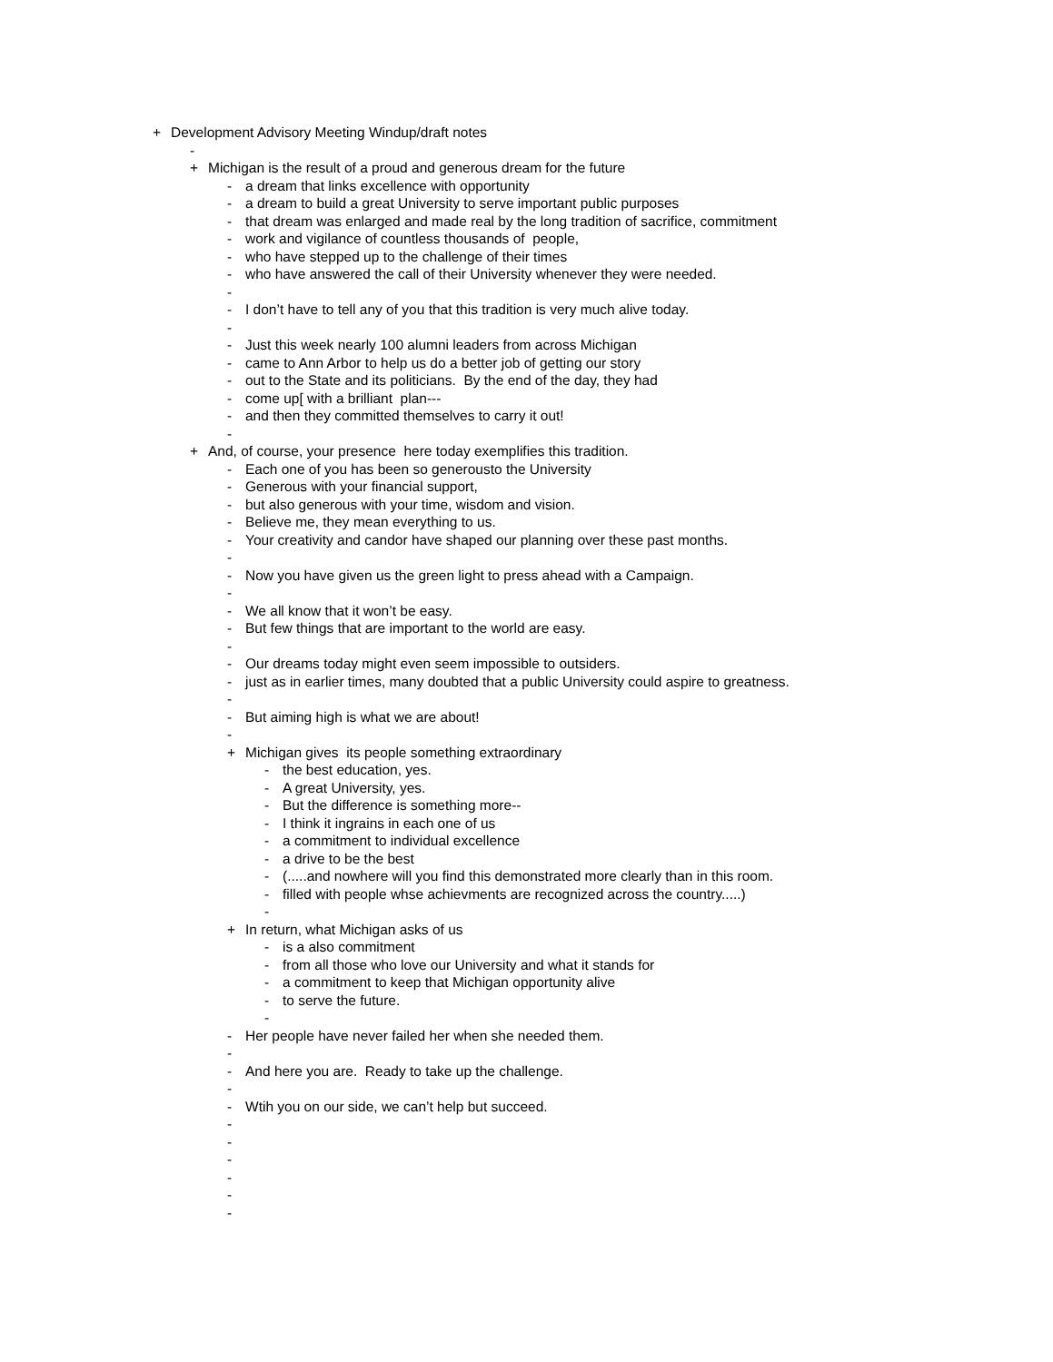+ Development Advisory Meeting Windup/draft notes
-
+ Michigan is the result of a proud and generous dream for the future
- a dream that links excellence with opportunity
- a dream to build a great University to serve important public purposes
- that dream was enlarged and made real by the long tradition of sacrifice, commitment
- work and vigilance of countless thousands of people,
- who have stepped up to the challenge of their times
- who have answered the call of their University whenever they were needed.
-
- I don’t have to tell any of you that this tradition is very much alive today.
-
- Just this week nearly 100 alumni leaders from across Michigan
- came to Ann Arbor to help us do a better job of getting our story
- out to the State and its politicians. By the end of the day, they had
- come up[ with a brilliant plan---
- and then they committed themselves to carry it out!
-
+ And, of course, your presence here today exemplifies this tradition.
- Each one of you has been so generousto the University
- Generous with your financial support,
- but also generous with your time, wisdom and vision.
- Believe me, they mean everything to us.
- Your creativity and candor have shaped our planning over these past months.
-
- Now you have given us the green light to press ahead with a Campaign.
-
- We all know that it won’t be easy.
- But few things that are important to the world are easy.
-
- Our dreams today might even seem impossible to outsiders.
- just as in earlier times, many doubted that a public University could aspire to greatness.
-
- But aiming high is what we are about!
-
+ Michigan gives its people something extraordinary
- the best education, yes.
- A great University, yes.
- But the difference is something more--
- I think it ingrains in each one of us
- a commitment to individual excellence
- a drive to be the best
- (.....and nowhere will you find this demonstrated more clearly than in this room.
- filled with people whse achievments are recognized across the country.....)
-
+ In return, what Michigan asks of us
- is a also commitment
- from all those who love our University and what it stands for
- a commitment to keep that Michigan opportunity alive
- to serve the future.
-
- Her people have never failed her when she needed them.
-
- And here you are. Ready to take up the challenge.
-
- Wtih you on our side, we can’t help but succeed.
-
-
-
-
-
-